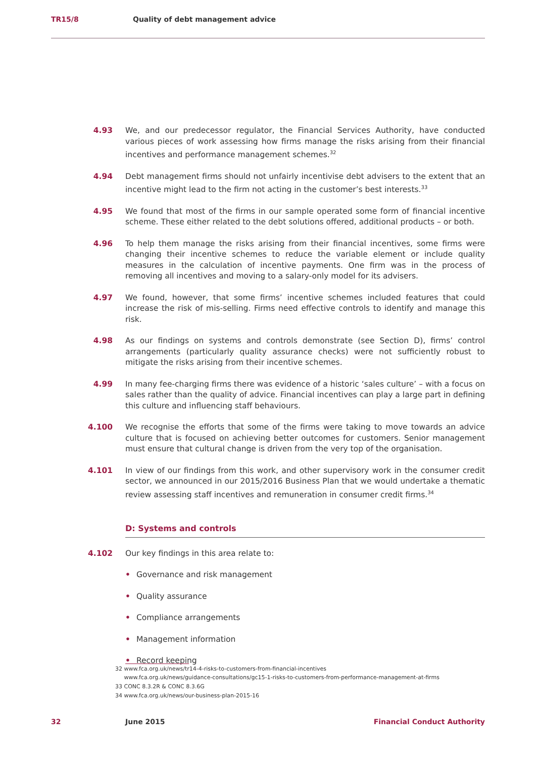TR15/8 Quality of debt management advice
4.93 We, and our predecessor regulator, the Financial Services Authority, have conducted various pieces of work assessing how firms manage the risks arising from their financial incentives and performance management schemes.<sup>32</sup>
4.94 Debt management firms should not unfairly incentivise debt advisers to the extent that an incentive might lead to the firm not acting in the customer’s best interests.<sup>33</sup>
4.95 We found that most of the firms in our sample operated some form of financial incentive scheme. These either related to the debt solutions offered, additional products – or both.
4.96 To help them manage the risks arising from their financial incentives, some firms were changing their incentive schemes to reduce the variable element or include quality measures in the calculation of incentive payments. One firm was in the process of removing all incentives and moving to a salary-only model for its advisers.
4.97 We found, however, that some firms’ incentive schemes included features that could increase the risk of mis-selling. Firms need effective controls to identify and manage this risk.
4.98 As our findings on systems and controls demonstrate (see Section D), firms’ control arrangements (particularly quality assurance checks) were not sufficiently robust to mitigate the risks arising from their incentive schemes.
4.99 In many fee-charging firms there was evidence of a historic ‘sales culture’ – with a focus on sales rather than the quality of advice. Financial incentives can play a large part in defining this culture and influencing staff behaviours.
4.100 We recognise the efforts that some of the firms were taking to move towards an advice culture that is focused on achieving better outcomes for customers. Senior management must ensure that cultural change is driven from the very top of the organisation.
4.101 In view of our findings from this work, and other supervisory work in the consumer credit sector, we announced in our 2015/2016 Business Plan that we would undertake a thematic review assessing staff incentives and remuneration in consumer credit firms.<sup>34</sup>
D: Systems and controls
4.102 Our key findings in this area relate to:
• Governance and risk management
• Quality assurance
• Compliance arrangements
• Management information
• Record keeping
32 www.fca.org.uk/news/tr14-4-risks-to-customers-from-financial-incentives
www.fca.org.uk/news/guidance-consultations/gc15-1-risks-to-customers-from-performance-management-at-firms
33 CONC 8.3.2R & CONC 8.3.6G
34 www.fca.org.uk/news/our-business-plan-2015-16
32 June 2015 Financial Conduct Authority